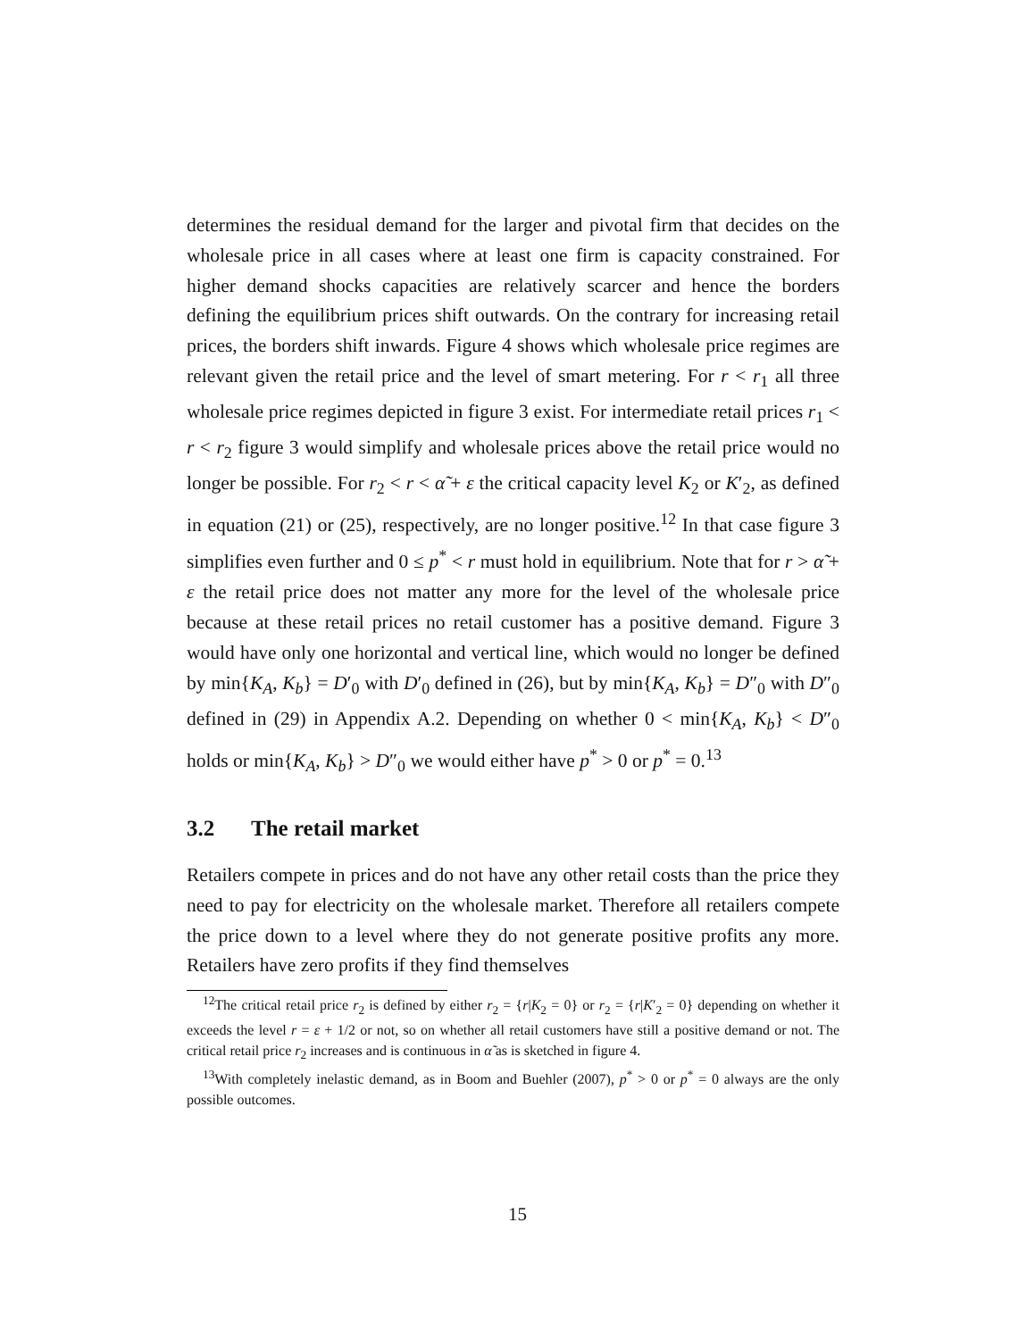determines the residual demand for the larger and pivotal firm that decides on the wholesale price in all cases where at least one firm is capacity constrained. For higher demand shocks capacities are relatively scarcer and hence the borders defining the equilibrium prices shift outwards. On the contrary for increasing retail prices, the borders shift inwards. Figure 4 shows which wholesale price regimes are relevant given the retail price and the level of smart metering. For r < r<sub>1</sub> all three wholesale price regimes depicted in figure 3 exist. For intermediate retail prices r<sub>1</sub> < r < r<sub>2</sub> figure 3 would simplify and wholesale prices above the retail price would no longer be possible. For r<sub>2</sub> < r < α̃ + ε the critical capacity level K<sub>2</sub> or K′<sub>2</sub>, as defined in equation (21) or (25), respectively, are no longer positive.<sup>12</sup> In that case figure 3 simplifies even further and 0 ≤ p<sup>*</sup> < r must hold in equilibrium. Note that for r > α̃ + ε the retail price does not matter any more for the level of the wholesale price because at these retail prices no retail customer has a positive demand. Figure 3 would have only one horizontal and vertical line, which would no longer be defined by min{K<sub>A</sub>, K<sub>b</sub>} = D′<sub>0</sub> with D′<sub>0</sub> defined in (26), but by min{K<sub>A</sub>, K<sub>b</sub>} = D″<sub>0</sub> with D″<sub>0</sub> defined in (29) in Appendix A.2. Depending on whether 0 < min{K<sub>A</sub>, K<sub>b</sub>} < D″<sub>0</sub> holds or min{K<sub>A</sub>, K<sub>b</sub>} > D″<sub>0</sub> we would either have p<sup>*</sup> > 0 or p<sup>*</sup> = 0.<sup>13</sup>
3.2 The retail market
Retailers compete in prices and do not have any other retail costs than the price they need to pay for electricity on the wholesale market. Therefore all retailers compete the price down to a level where they do not generate positive profits any more. Retailers have zero profits if they find themselves
<sup>12</sup> The critical retail price r<sub>2</sub> is defined by either r<sub>2</sub> = {r|K<sub>2</sub> = 0} or r<sub>2</sub> = {r|K′<sub>2</sub> = 0} depending on whether it exceeds the level r = ε + 1/2 or not, so on whether all retail customers have still a positive demand or not. The critical retail price r<sub>2</sub> increases and is continuous in α̃ as is sketched in figure 4.
<sup>13</sup> With completely inelastic demand, as in Boom and Buehler (2007), p<sup>*</sup> > 0 or p<sup>*</sup> = 0 always are the only possible outcomes.
15